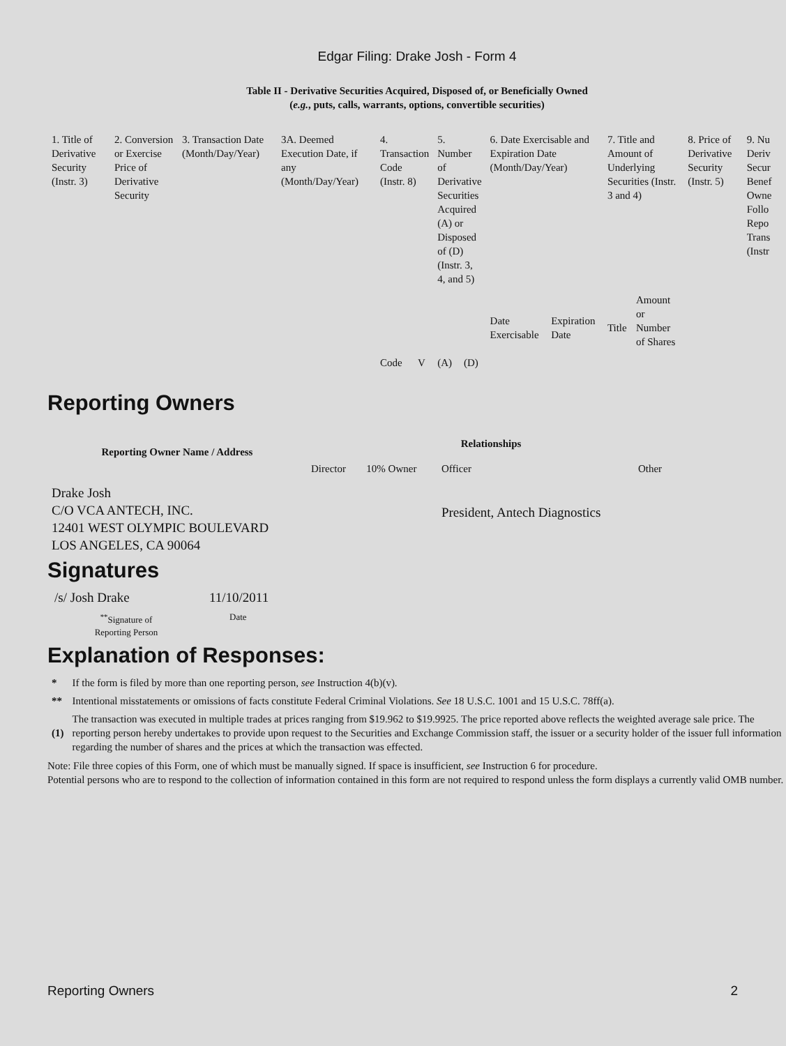Edgar Filing: Drake Josh - Form 4
Table II - Derivative Securities Acquired, Disposed of, or Beneficially Owned
(e.g., puts, calls, warrants, options, convertible securities)
| 1. Title of Derivative Security (Instr. 3) | 2. Conversion or Exercise Price of Derivative Security | 3. Transaction Date (Month/Day/Year) | 3A. Deemed Execution Date, if any (Month/Day/Year) | 4. Transaction Code (Instr. 8) | | 5. Number of Derivative Securities Acquired (A) or Disposed of (D) (Instr. 3, 4, and 5) | | 6. Date Exercisable and Expiration Date (Month/Day/Year) | | 7. Title and Amount of Underlying Securities (Instr. 3 and 4) | | 8. Price of Derivative Security (Instr. 5) | 9. Nu Deriv Secur Benef Owne Follo Repo Trans (Instr |
| | | | | Code | V | (A) | (D) | Date Exercisable | Expiration Date | Title | Amount or Number of Shares | | |
Reporting Owners
| Reporting Owner Name / Address | Relationships | | | |
| --- | --- | --- | --- | --- |
| | Director | 10% Owner | Officer | Other |
| Drake Josh C/O VCA ANTECH, INC. 12401 WEST OLYMPIC BOULEVARD LOS ANGELES, CA 90064 | | | President, Antech Diagnostics | |
Signatures
| /s/ Josh Drake | 11/10/2011 |
| <sup>**</sup> Signature of Reporting Person | Date |
Explanation of Responses:
| * | If the form is filed by more than one reporting person, see Instruction 4(b)(v). |
| ** | Intentional misstatements or omissions of facts constitute Federal Criminal Violations. See 18 U.S.C. 1001 and 15 U.S.C. 78ff(a). |
| (1) | The transaction was executed in multiple trades at prices ranging from $19.962 to $19.9925. The price reported above reflects the weighted average sale price. The reporting person hereby undertakes to provide upon request to the Securities and Exchange Commission staff, the issuer or a security holder of the issuer full information regarding the number of shares and the prices at which the transaction was effected. |
Note: File three copies of this Form, one of which must be manually signed. If space is insufficient, see Instruction 6 for procedure.
Potential persons who are to respond to the collection of information contained in this form are not required to respond unless the form displays a currently valid OMB number.
Reporting Owners 2